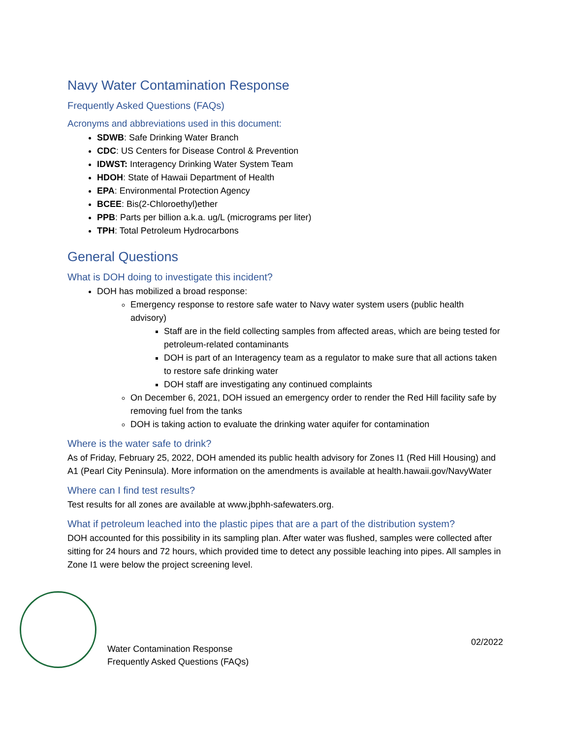Navy Water Contamination Response
Frequently Asked Questions (FAQs)
Acronyms and abbreviations used in this document:
SDWB: Safe Drinking Water Branch
CDC: US Centers for Disease Control & Prevention
IDWST: Interagency Drinking Water System Team
HDOH: State of Hawaii Department of Health
EPA: Environmental Protection Agency
BCEE: Bis(2-Chloroethyl)ether
PPB: Parts per billion a.k.a. ug/L (micrograms per liter)
TPH: Total Petroleum Hydrocarbons
General Questions
What is DOH doing to investigate this incident?
DOH has mobilized a broad response:
Emergency response to restore safe water to Navy water system users (public health advisory)
Staff are in the field collecting samples from affected areas, which are being tested for petroleum-related contaminants
DOH is part of an Interagency team as a regulator to make sure that all actions taken to restore safe drinking water
DOH staff are investigating any continued complaints
On December 6, 2021, DOH issued an emergency order to render the Red Hill facility safe by removing fuel from the tanks
DOH is taking action to evaluate the drinking water aquifer for contamination
Where is the water safe to drink?
As of Friday, February 25, 2022, DOH amended its public health advisory for Zones I1 (Red Hill Housing) and A1 (Pearl City Peninsula). More information on the amendments is available at health.hawaii.gov/NavyWater
Where can I find test results?
Test results for all zones are available at www.jbphh-safewaters.org.
What if petroleum leached into the plastic pipes that are a part of the distribution system?
DOH accounted for this possibility in its sampling plan. After water was flushed, samples were collected after sitting for 24 hours and 72 hours, which provided time to detect any possible leaching into pipes. All samples in Zone I1 were below the project screening level.
Water Contamination Response
Frequently Asked Questions (FAQs)
02/2022